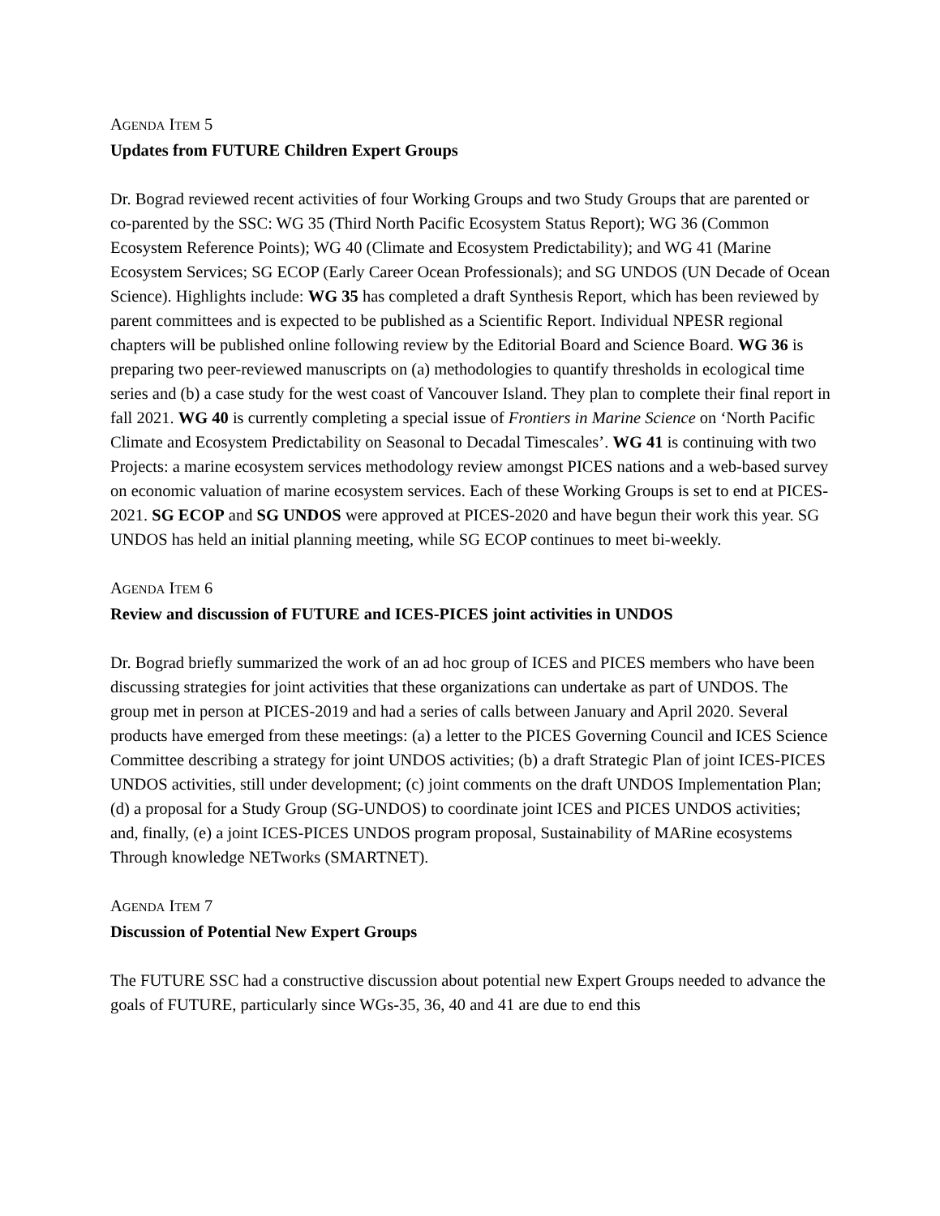AGENDA ITEM 5
Updates from FUTURE Children Expert Groups
Dr. Bograd reviewed recent activities of four Working Groups and two Study Groups that are parented or co-parented by the SSC: WG 35 (Third North Pacific Ecosystem Status Report); WG 36 (Common Ecosystem Reference Points); WG 40 (Climate and Ecosystem Predictability); and WG 41 (Marine Ecosystem Services; SG ECOP (Early Career Ocean Professionals); and SG UNDOS (UN Decade of Ocean Science). Highlights include: WG 35 has completed a draft Synthesis Report, which has been reviewed by parent committees and is expected to be published as a Scientific Report. Individual NPESR regional chapters will be published online following review by the Editorial Board and Science Board. WG 36 is preparing two peer-reviewed manuscripts on (a) methodologies to quantify thresholds in ecological time series and (b) a case study for the west coast of Vancouver Island. They plan to complete their final report in fall 2021. WG 40 is currently completing a special issue of Frontiers in Marine Science on ‘North Pacific Climate and Ecosystem Predictability on Seasonal to Decadal Timescales’. WG 41 is continuing with two Projects: a marine ecosystem services methodology review amongst PICES nations and a web-based survey on economic valuation of marine ecosystem services. Each of these Working Groups is set to end at PICES-2021. SG ECOP and SG UNDOS were approved at PICES-2020 and have begun their work this year. SG UNDOS has held an initial planning meeting, while SG ECOP continues to meet bi-weekly.
AGENDA ITEM 6
Review and discussion of FUTURE and ICES-PICES joint activities in UNDOS
Dr. Bograd briefly summarized the work of an ad hoc group of ICES and PICES members who have been discussing strategies for joint activities that these organizations can undertake as part of UNDOS. The group met in person at PICES-2019 and had a series of calls between January and April 2020. Several products have emerged from these meetings: (a) a letter to the PICES Governing Council and ICES Science Committee describing a strategy for joint UNDOS activities; (b) a draft Strategic Plan of joint ICES-PICES UNDOS activities, still under development; (c) joint comments on the draft UNDOS Implementation Plan; (d) a proposal for a Study Group (SG-UNDOS) to coordinate joint ICES and PICES UNDOS activities; and, finally, (e) a joint ICES-PICES UNDOS program proposal, Sustainability of MARine ecosystems Through knowledge NETworks (SMARTNET).
AGENDA ITEM 7
Discussion of Potential New Expert Groups
The FUTURE SSC had a constructive discussion about potential new Expert Groups needed to advance the goals of FUTURE, particularly since WGs-35, 36, 40 and 41 are due to end this